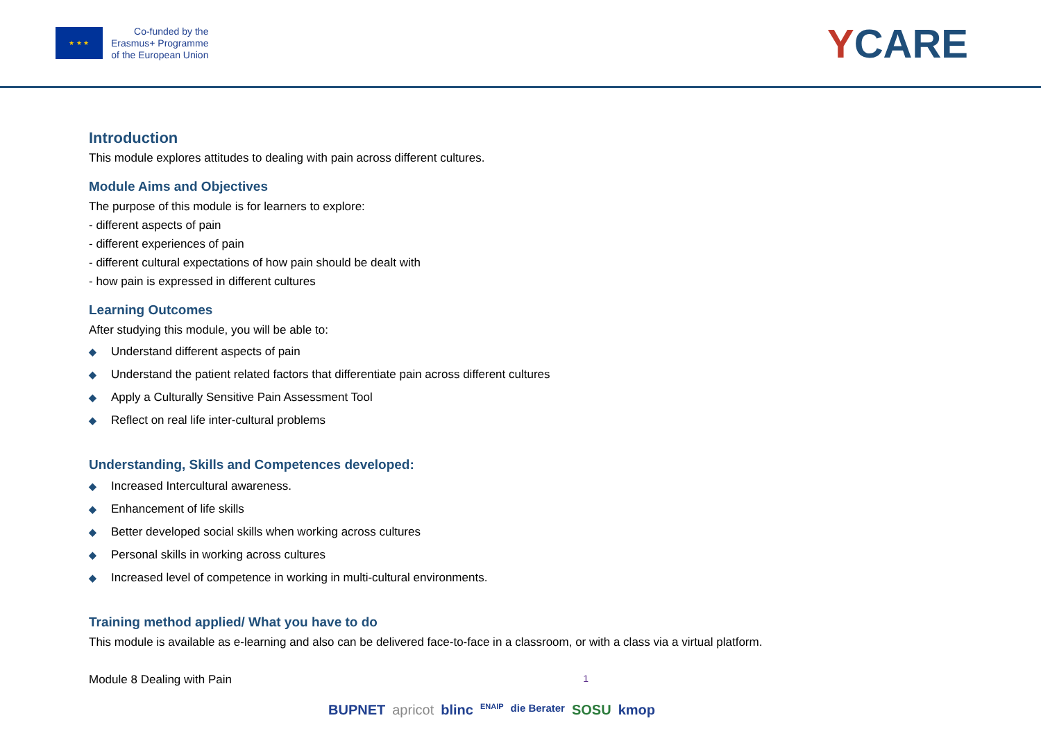★ ★ ★
Co-funded by the
Erasmus+ Programme
of the European Union
YCARE
Introduction
This module explores attitudes to dealing with pain across different cultures.
Module Aims and Objectives
The purpose of this module is for learners to explore:
- different aspects of pain
- different experiences of pain
- different cultural expectations of how pain should be dealt with
- how pain is expressed in different cultures
Learning Outcomes
After studying this module, you will be able to:
◆ Understand different aspects of pain
◆ Understand the patient related factors that differentiate pain across different cultures
◆ Apply a Culturally Sensitive Pain Assessment Tool
◆ Reflect on real life inter-cultural problems
Understanding, Skills and Competences developed:
◆ Increased Intercultural awareness.
◆ Enhancement of life skills
◆ Better developed social skills when working across cultures
◆ Personal skills in working across cultures
◆ Increased level of competence in working in multi-cultural environments.
Training method applied/ What you have to do
This module is available as e-learning and also can be delivered face-to-face in a classroom, or with a class via a virtual platform.
Module 8 Dealing with Pain 1
BUPNET apricot blinc ENAIP die Berater SOSU kmop